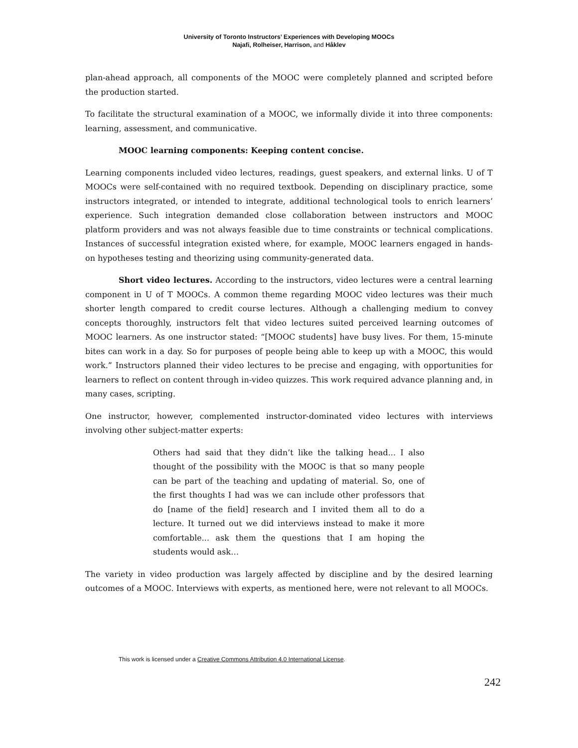University of Toronto Instructors’ Experiences with Developing MOOCs
Najafi, Rolheiser, Harrison, and Håklev
plan-ahead approach, all components of the MOOC were completely planned and scripted before the production started.
To facilitate the structural examination of a MOOC, we informally divide it into three components: learning, assessment, and communicative.
MOOC learning components: Keeping content concise.
Learning components included video lectures, readings, guest speakers, and external links. U of T MOOCs were self-contained with no required textbook. Depending on disciplinary practice, some instructors integrated, or intended to integrate, additional technological tools to enrich learners’ experience. Such integration demanded close collaboration between instructors and MOOC platform providers and was not always feasible due to time constraints or technical complications. Instances of successful integration existed where, for example, MOOC learners engaged in hands-on hypotheses testing and theorizing using community-generated data.
Short video lectures. According to the instructors, video lectures were a central learning component in U of T MOOCs. A common theme regarding MOOC video lectures was their much shorter length compared to credit course lectures. Although a challenging medium to convey concepts thoroughly, instructors felt that video lectures suited perceived learning outcomes of MOOC learners. As one instructor stated: “[MOOC students] have busy lives. For them, 15-minute bites can work in a day. So for purposes of people being able to keep up with a MOOC, this would work.” Instructors planned their video lectures to be precise and engaging, with opportunities for learners to reflect on content through in-video quizzes. This work required advance planning and, in many cases, scripting.
One instructor, however, complemented instructor-dominated video lectures with interviews involving other subject-matter experts:
Others had said that they didn’t like the talking head... I also thought of the possibility with the MOOC is that so many people can be part of the teaching and updating of material. So, one of the first thoughts I had was we can include other professors that do [name of the field] research and I invited them all to do a lecture. It turned out we did interviews instead to make it more comfortable... ask them the questions that I am hoping the students would ask…
The variety in video production was largely affected by discipline and by the desired learning outcomes of a MOOC. Interviews with experts, as mentioned here, were not relevant to all MOOCs.
This work is licensed under a Creative Commons Attribution 4.0 International License.
242